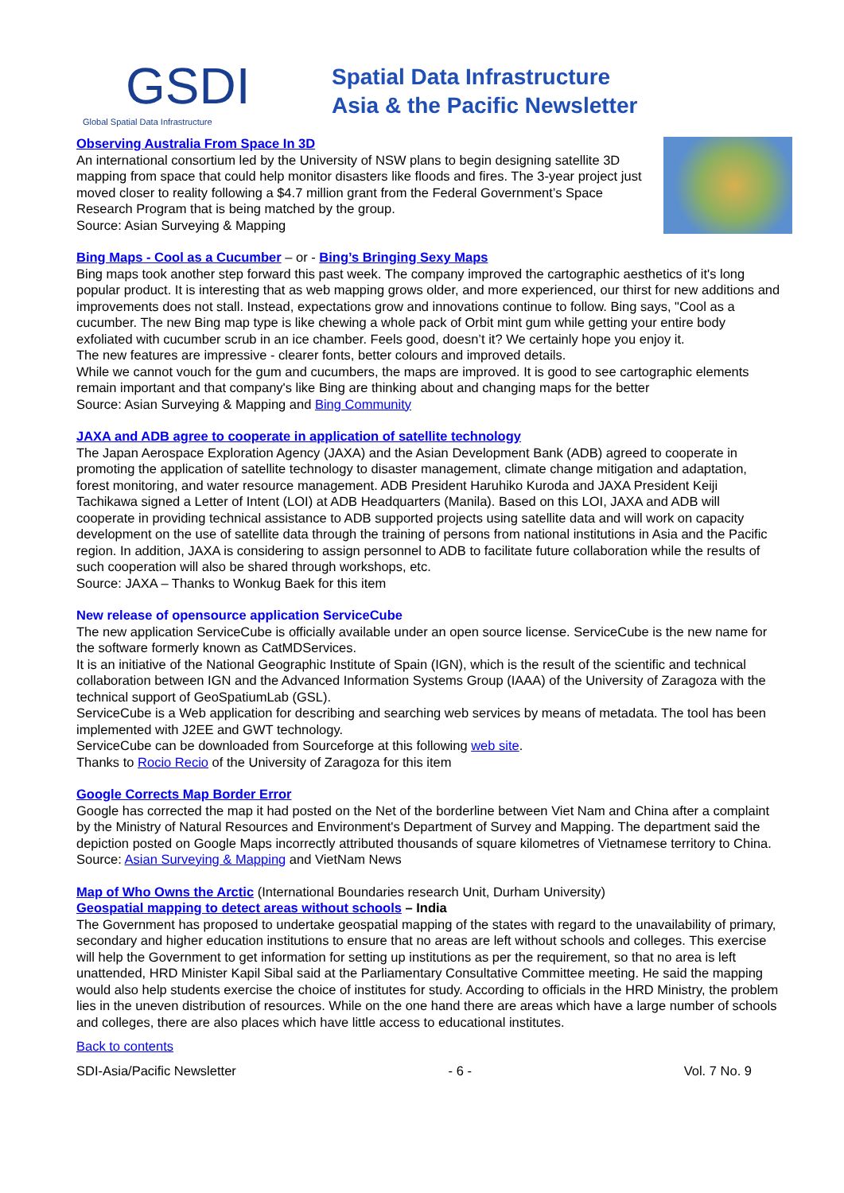GSDI Global Spatial Data Infrastructure
Spatial Data Infrastructure
Asia & the Pacific Newsletter
Observing Australia From Space In 3D
An international consortium led by the University of NSW plans to begin designing satellite 3D mapping from space that could help monitor disasters like floods and fires. The 3-year project just moved closer to reality following a $4.7 million grant from the Federal Government’s Space Research Program that is being matched by the group.
Source: Asian Surveying & Mapping
Bing Maps - Cool as a Cucumber – or - Bing’s Bringing Sexy Maps
Bing maps took another step forward this past week. The company improved the cartographic aesthetics of it's long popular product. It is interesting that as web mapping grows older, and more experienced, our thirst for new additions and improvements does not stall. Instead, expectations grow and innovations continue to follow. Bing says, "Cool as a cucumber. The new Bing map type is like chewing a whole pack of Orbit mint gum while getting your entire body exfoliated with cucumber scrub in an ice chamber. Feels good, doesn’t it? We certainly hope you enjoy it.
The new features are impressive - clearer fonts, better colours and improved details.
While we cannot vouch for the gum and cucumbers, the maps are improved. It is good to see cartographic elements remain important and that company's like Bing are thinking about and changing maps for the better
Source: Asian Surveying & Mapping and Bing Community
JAXA and ADB agree to cooperate in application of satellite technology
The Japan Aerospace Exploration Agency (JAXA) and the Asian Development Bank (ADB) agreed to cooperate in promoting the application of satellite technology to disaster management, climate change mitigation and adaptation, forest monitoring, and water resource management. ADB President Haruhiko Kuroda and JAXA President Keiji Tachikawa signed a Letter of Intent (LOI) at ADB Headquarters (Manila). Based on this LOI, JAXA and ADB will cooperate in providing technical assistance to ADB supported projects using satellite data and will work on capacity development on the use of satellite data through the training of persons from national institutions in Asia and the Pacific region. In addition, JAXA is considering to assign personnel to ADB to facilitate future collaboration while the results of such cooperation will also be shared through workshops, etc.
Source: JAXA – Thanks to Wonkug Baek for this item
New release of opensource application ServiceCube
The new application ServiceCube is officially available under an open source license. ServiceCube is the new name for the software formerly known as CatMDServices.
It is an initiative of the National Geographic Institute of Spain (IGN), which is the result of the scientific and technical collaboration between IGN and the Advanced Information Systems Group (IAAA) of the University of Zaragoza with the technical support of GeoSpatiumLab (GSL).
ServiceCube is a Web application for describing and searching web services by means of metadata. The tool has been implemented with J2EE and GWT technology.
ServiceCube can be downloaded from Sourceforge at this following web site.
Thanks to Rocio Recio of the University of Zaragoza for this item
Google Corrects Map Border Error
Google has corrected the map it had posted on the Net of the borderline between Viet Nam and China after a complaint by the Ministry of Natural Resources and Environment's Department of Survey and Mapping. The department said the depiction posted on Google Maps incorrectly attributed thousands of square kilometres of Vietnamese territory to China.
Source: Asian Surveying & Mapping and VietNam News
Map of Who Owns the Arctic (International Boundaries research Unit, Durham University)
Geospatial mapping to detect areas without schools – India
The Government has proposed to undertake geospatial mapping of the states with regard to the unavailability of primary, secondary and higher education institutions to ensure that no areas are left without schools and colleges. This exercise will help the Government to get information for setting up institutions as per the requirement, so that no area is left unattended, HRD Minister Kapil Sibal said at the Parliamentary Consultative Committee meeting. He said the mapping would also help students exercise the choice of institutes for study. According to officials in the HRD Ministry, the problem lies in the uneven distribution of resources. While on the one hand there are areas which have a large number of schools and colleges, there are also places which have little access to educational institutes.
Back to contents
SDI-Asia/Pacific Newsletter - 6 - Vol. 7 No. 9